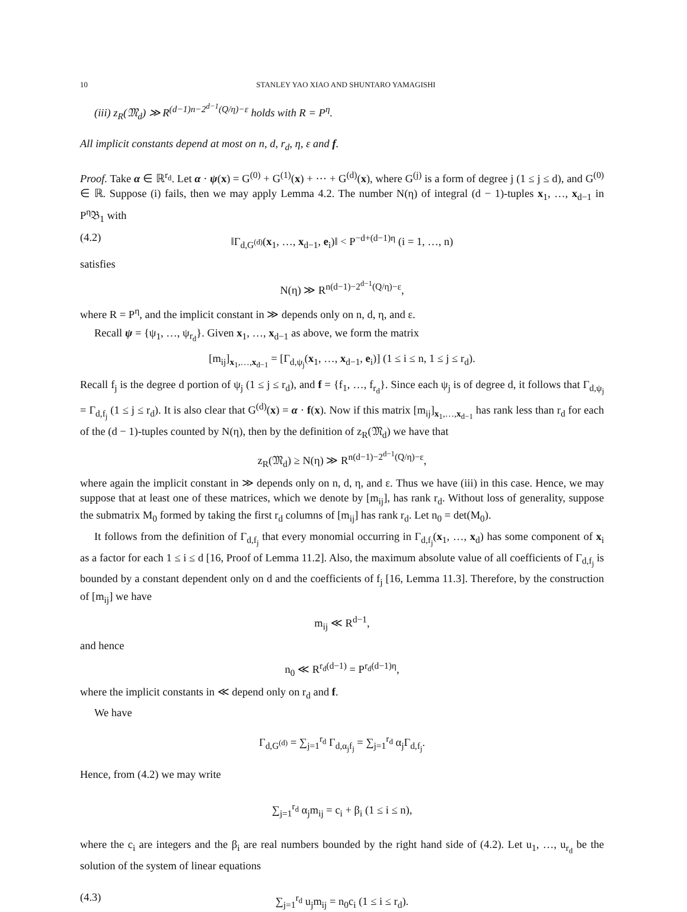10 STANLEY YAO XIAO AND SHUNTARO YAMAGISHI
(iii) z<sub>R</sub>(𝔐<sub>d</sub>) ≫ R<sup>(d−1)n−2<sup>d−1</sup>(Q/η)−ε</sup> holds with R = P<sup>η</sup>.
All implicit constants depend at most on n, d, r<sub>d</sub>, η, ε and f.
Proof. Take α ∈ ℝ<sup>r<sub>d</sub></sup>. Let α · ψ(x) = G<sup>(0)</sup> + G<sup>(1)</sup>(x) + ··· + G<sup>(d)</sup>(x), where G<sup>(j)</sup> is a form of degree j (1 ≤ j ≤ d), and G<sup>(0)</sup> ∈ ℝ. Suppose (i) fails, then we may apply Lemma 4.2. The number N(η) of integral (d − 1)-tuples x<sub>1</sub>, …, x<sub>d−1</sub> in P<sup>η</sup>𝔅<sub>1</sub> with
(4.2) ‖Γ<sub>d,G<sup>(d)</sup></sub>(x<sub>1</sub>, …, x<sub>d−1</sub>, e<sub>i</sub>)‖ < P<sup>−d+(d−1)η</sup> (i = 1, …, n)
satisfies
N(η) ≫ R<sup>n(d−1)−2<sup>d−1</sup>(Q/η)−ε</sup>,
where R = P<sup>η</sup>, and the implicit constant in ≫ depends only on n, d, η, and ε.
Recall ψ = {ψ<sub>1</sub>, …, ψ<sub>r<sub>d</sub></sub>}. Given x<sub>1</sub>, …, x<sub>d−1</sub> as above, we form the matrix
[m<sub>ij</sub>]<sub>x<sub>1</sub>,…,x<sub>d−1</sub></sub> = [Γ<sub>d,ψ<sub>j</sub></sub>(x<sub>1</sub>, …, x<sub>d−1</sub>, e<sub>i</sub>)] (1 ≤ i ≤ n, 1 ≤ j ≤ r<sub>d</sub>).
Recall f<sub>j</sub> is the degree d portion of ψ<sub>j</sub> (1 ≤ j ≤ r<sub>d</sub>), and f = {f<sub>1</sub>, …, f<sub>r<sub>d</sub></sub>}. Since each ψ<sub>j</sub> is of degree d, it follows that Γ<sub>d,ψ<sub>j</sub></sub> = Γ<sub>d,f<sub>j</sub></sub> (1 ≤ j ≤ r<sub>d</sub>). It is also clear that G<sup>(d)</sup>(x) = α · f(x). Now if this matrix [m<sub>ij</sub>]<sub>x<sub>1</sub>,…,x<sub>d−1</sub></sub> has rank less than r<sub>d</sub> for each of the (d − 1)-tuples counted by N(η), then by the definition of z<sub>R</sub>(𝔐<sub>d</sub>) we have that
z<sub>R</sub>(𝔐<sub>d</sub>) ≥ N(η) ≫ R<sup>n(d−1)−2<sup>d−1</sup>(Q/η)−ε</sup>,
where again the implicit constant in ≫ depends only on n, d, η, and ε. Thus we have (iii) in this case. Hence, we may suppose that at least one of these matrices, which we denote by [m<sub>ij</sub>], has rank r<sub>d</sub>. Without loss of generality, suppose the submatrix M<sub>0</sub> formed by taking the first r<sub>d</sub> columns of [m<sub>ij</sub>] has rank r<sub>d</sub>. Let n<sub>0</sub> = det(M<sub>0</sub>).
It follows from the definition of Γ<sub>d,f<sub>j</sub></sub> that every monomial occurring in Γ<sub>d,f<sub>j</sub></sub>(x<sub>1</sub>, …, x<sub>d</sub>) has some component of x<sub>i</sub> as a factor for each 1 ≤ i ≤ d [16, Proof of Lemma 11.2]. Also, the maximum absolute value of all coefficients of Γ<sub>d,f<sub>j</sub></sub> is bounded by a constant dependent only on d and the coefficients of f<sub>j</sub> [16, Lemma 11.3]. Therefore, by the construction of [m<sub>ij</sub>] we have
m<sub>ij</sub> ≪ R<sup>d−1</sup>,
and hence
n<sub>0</sub> ≪ R<sup>r<sub>d</sub>(d−1)</sup> = P<sup>r<sub>d</sub>(d−1)η</sup>,
where the implicit constants in ≪ depend only on r<sub>d</sub> and f.
We have
Γ<sub>d,G<sup>(d)</sup></sub> = ∑<sub>j=1</sub><sup>r<sub>d</sub></sup> Γ<sub>d,α<sub>j</sub>f<sub>j</sub></sub> = ∑<sub>j=1</sub><sup>r<sub>d</sub></sup> α<sub>j</sub>Γ<sub>d,f<sub>j</sub></sub>.
Hence, from (4.2) we may write
∑<sub>j=1</sub><sup>r<sub>d</sub></sup> α<sub>j</sub>m<sub>ij</sub> = c<sub>i</sub> + β<sub>i</sub> (1 ≤ i ≤ n),
where the c<sub>i</sub> are integers and the β<sub>i</sub> are real numbers bounded by the right hand side of (4.2). Let u<sub>1</sub>, …, u<sub>r<sub>d</sub></sub> be the solution of the system of linear equations
(4.3) ∑<sub>j=1</sub><sup>r<sub>d</sub></sup> u<sub>j</sub>m<sub>ij</sub> = n<sub>0</sub>c<sub>i</sub> (1 ≤ i ≤ r<sub>d</sub>).